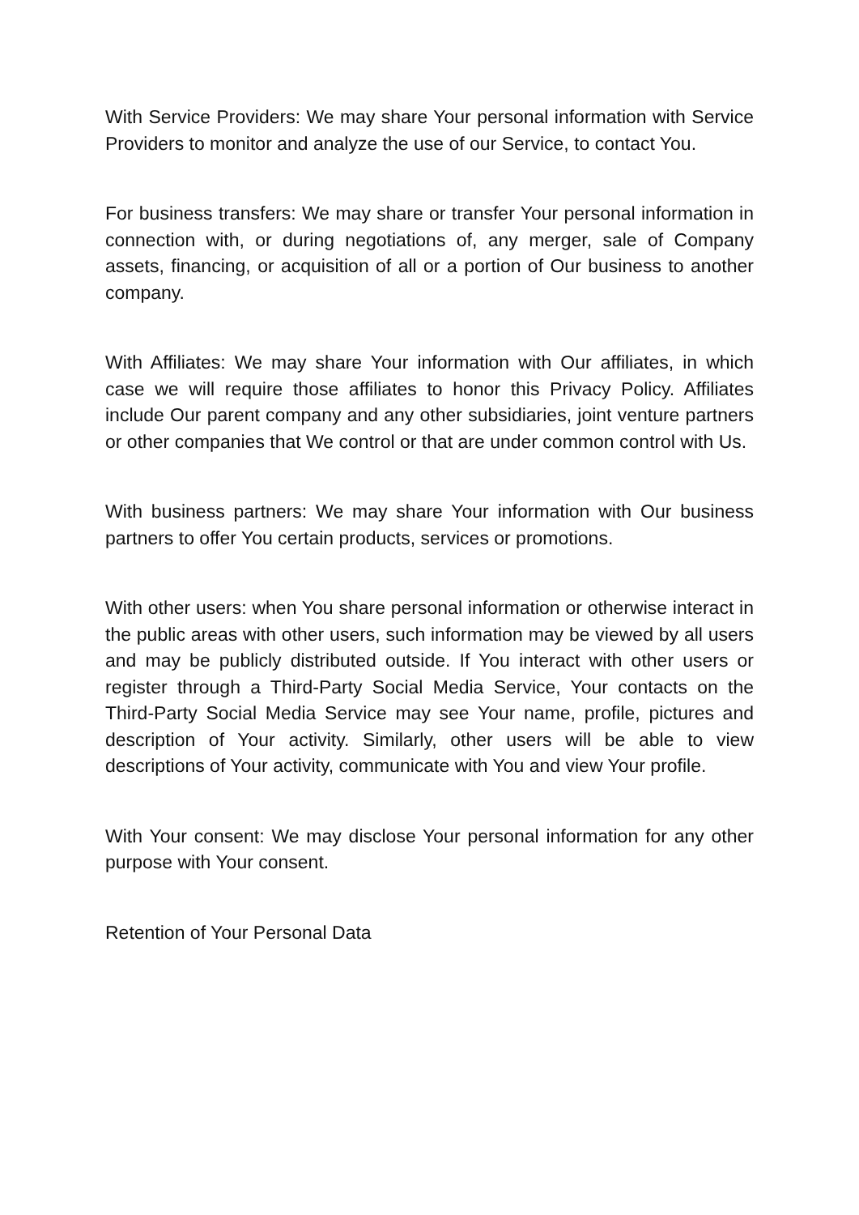With Service Providers: We may share Your personal information with Service Providers to monitor and analyze the use of our Service, to contact You.
For business transfers: We may share or transfer Your personal information in connection with, or during negotiations of, any merger, sale of Company assets, financing, or acquisition of all or a portion of Our business to another company.
With Affiliates: We may share Your information with Our affiliates, in which case we will require those affiliates to honor this Privacy Policy. Affiliates include Our parent company and any other subsidiaries, joint venture partners or other companies that We control or that are under common control with Us.
With business partners: We may share Your information with Our business partners to offer You certain products, services or promotions.
With other users: when You share personal information or otherwise interact in the public areas with other users, such information may be viewed by all users and may be publicly distributed outside. If You interact with other users or register through a Third-Party Social Media Service, Your contacts on the Third-Party Social Media Service may see Your name, profile, pictures and description of Your activity. Similarly, other users will be able to view descriptions of Your activity, communicate with You and view Your profile.
With Your consent: We may disclose Your personal information for any other purpose with Your consent.
Retention of Your Personal Data